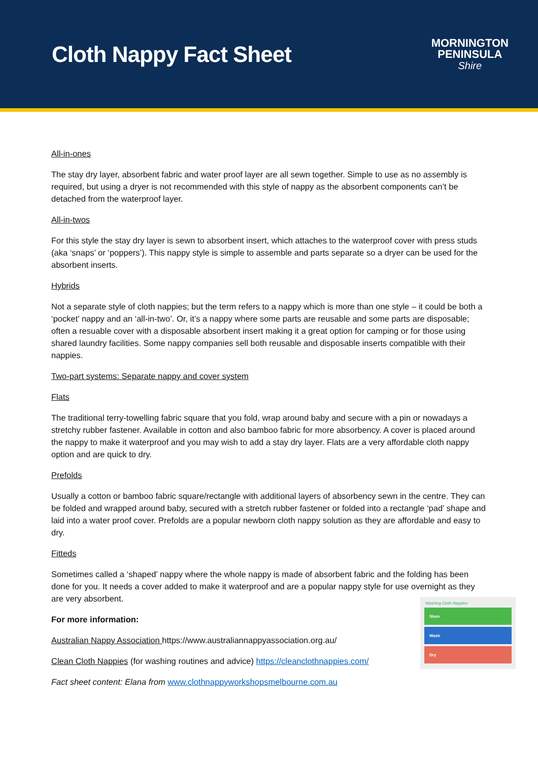Cloth Nappy Fact Sheet
MORNINGTON
PENINSULA
Shire
All-in-ones
The stay dry layer, absorbent fabric and water proof layer are all sewn together. Simple to use as no assembly is required, but using a dryer is not recommended with this style of nappy as the absorbent components can’t be detached from the waterproof layer.
All-in-twos
For this style the stay dry layer is sewn to absorbent insert, which attaches to the waterproof cover with press studs (aka ‘snaps’ or ‘poppers’). This nappy style is simple to assemble and parts separate so a dryer can be used for the absorbent inserts.
Hybrids
Not a separate style of cloth nappies; but the term refers to a nappy which is more than one style – it could be both a ‘pocket’ nappy and an ‘all-in-two’. Or, it’s a nappy where some parts are reusable and some parts are disposable; often a resuable cover with a disposable absorbent insert making it a great option for camping or for those using shared laundry facilities. Some nappy companies sell both reusable and disposable inserts compatible with their nappies.
Two-part systems: Separate nappy and cover system
Flats
The traditional terry-towelling fabric square that you fold, wrap around baby and secure with a pin or nowadays a stretchy rubber fastener. Available in cotton and also bamboo fabric for more absorbency. A cover is placed around the nappy to make it waterproof and you may wish to add a stay dry layer. Flats are a very affordable cloth nappy option and are quick to dry.
Prefolds
Usually a cotton or bamboo fabric square/rectangle with additional layers of absorbency sewn in the centre. They can be folded and wrapped around baby, secured with a stretch rubber fastener or folded into a rectangle ‘pad’ shape and laid into a water proof cover. Prefolds are a popular newborn cloth nappy solution as they are affordable and easy to dry.
Fitteds
Sometimes called a ‘shaped’ nappy where the whole nappy is made of absorbent fabric and the folding has been done for you. It needs a cover added to make it waterproof and are a popular nappy style for use overnight as they are very absorbent.
For more information:
Australian Nappy Association https://www.australiannappyassociation.org.au/
Clean Cloth Nappies (for washing routines and advice) https://cleanclothnappies.com/
Fact sheet content: Elana from www.clothnappyworkshopsmelbourne.com.au
Washing Cloth Nappies
Store
Wash
Dry